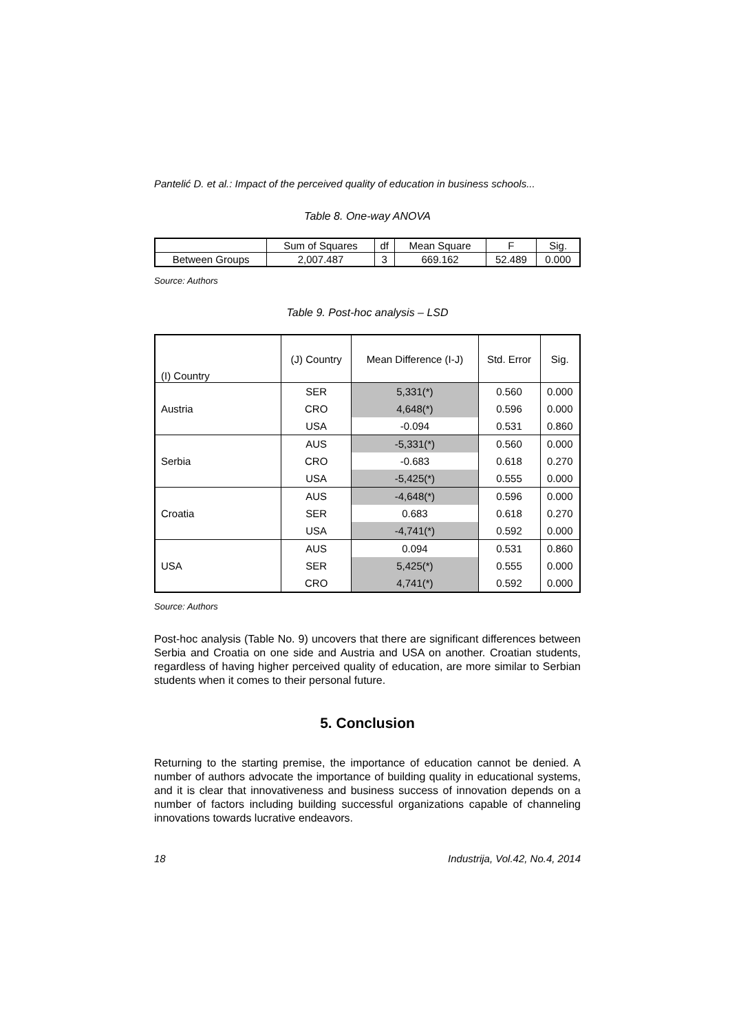Pantelić D. et al.: Impact of the perceived quality of education in business schools...
Table 8. One-way ANOVA
| | Sum of Squares | df | Mean Square | F | Sig. |
| --- | --- | --- | --- | --- | --- |
| Between Groups | 2,007.487 | 3 | 669.162 | 52.489 | 0.000 |
Source: Authors
Table 9. Post-hoc analysis – LSD
| (I) Country | (J) Country | Mean Difference (I-J) | Std. Error | Sig. |
| --- | --- | --- | --- | --- |
| Austria | SER | 5,331(*) | 0.560 | 0.000 |
| | CRO | 4,648(*) | 0.596 | 0.000 |
| | USA | -0.094 | 0.531 | 0.860 |
| Serbia | AUS | -5,331(*) | 0.560 | 0.000 |
| | CRO | -0.683 | 0.618 | 0.270 |
| | USA | -5,425(*) | 0.555 | 0.000 |
| Croatia | AUS | -4,648(*) | 0.596 | 0.000 |
| | SER | 0.683 | 0.618 | 0.270 |
| | USA | -4,741(*) | 0.592 | 0.000 |
| USA | AUS | 0.094 | 0.531 | 0.860 |
| | SER | 5,425(*) | 0.555 | 0.000 |
| | CRO | 4,741(*) | 0.592 | 0.000 |
Source: Authors
Post-hoc analysis (Table No. 9) uncovers that there are significant differences between Serbia and Croatia on one side and Austria and USA on another. Croatian students, regardless of having higher perceived quality of education, are more similar to Serbian students when it comes to their personal future.
5. Conclusion
Returning to the starting premise, the importance of education cannot be denied. A number of authors advocate the importance of building quality in educational systems, and it is clear that innovativeness and business success of innovation depends on a number of factors including building successful organizations capable of channeling innovations towards lucrative endeavors.
18 Industrija, Vol.42, No.4, 2014